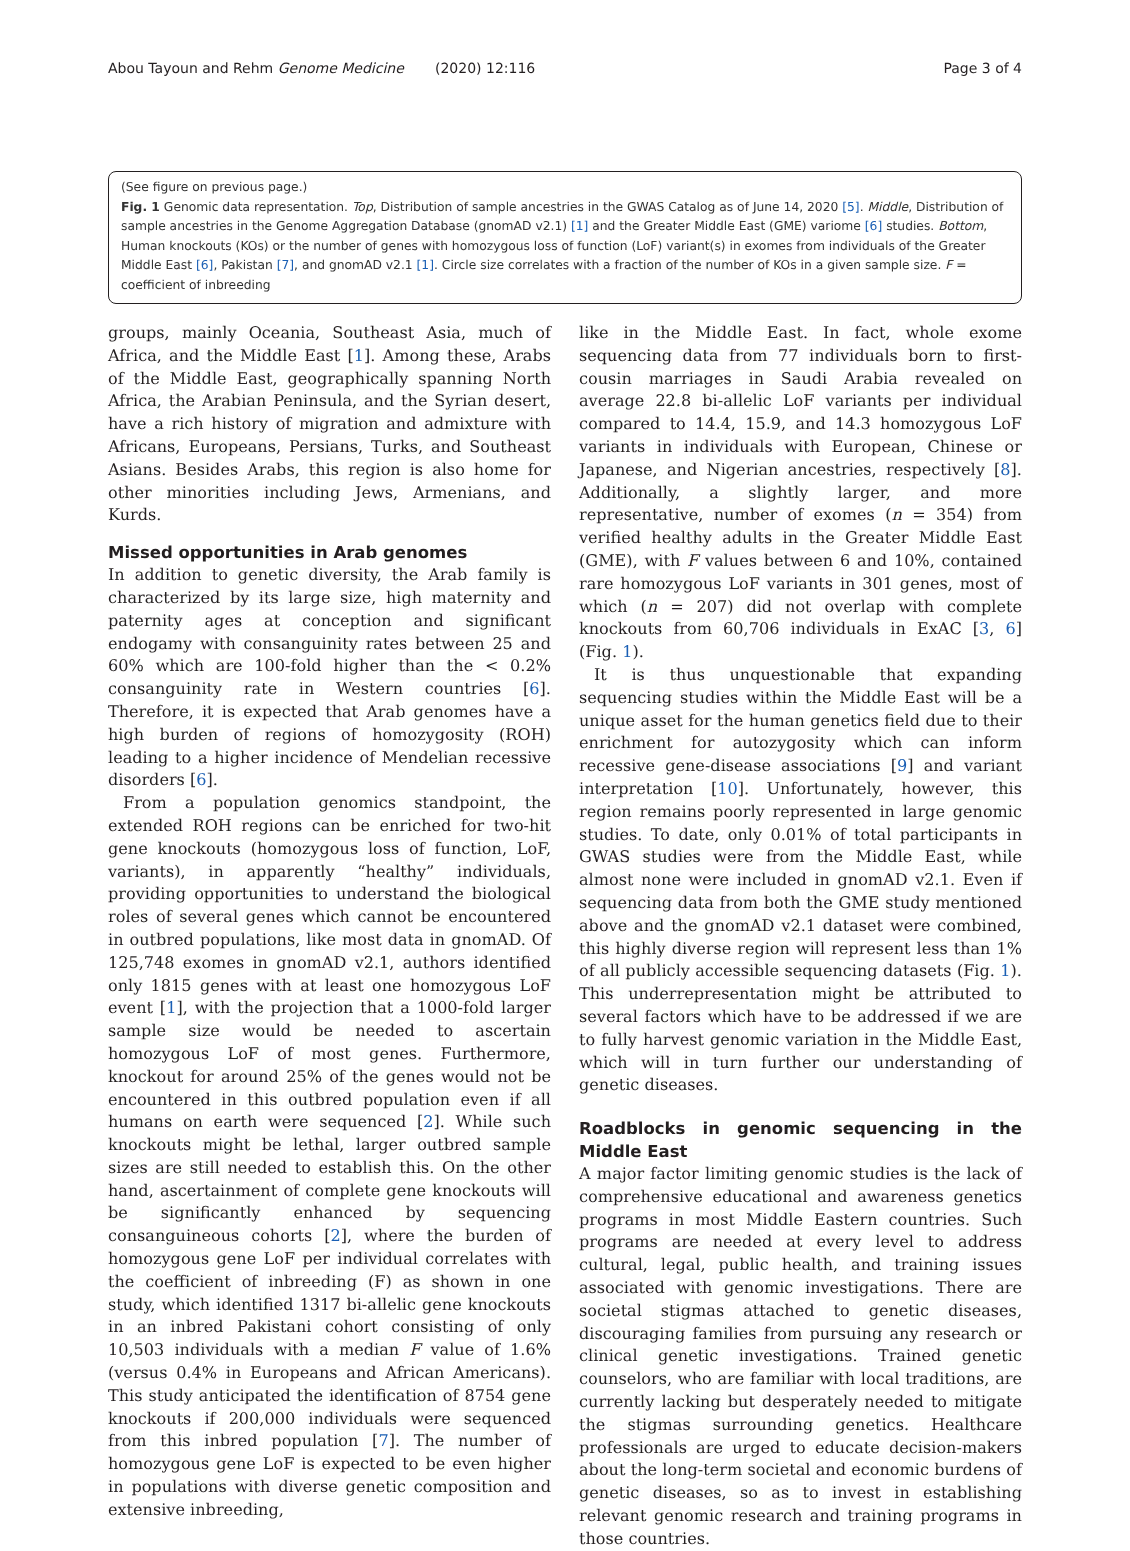Abou Tayoun and Rehm Genome Medicine (2020) 12:116 Page 3 of 4
(See figure on previous page.)
Fig. 1 Genomic data representation. Top, Distribution of sample ancestries in the GWAS Catalog as of June 14, 2020 [5]. Middle, Distribution of sample ancestries in the Genome Aggregation Database (gnomAD v2.1) [1] and the Greater Middle East (GME) variome [6] studies. Bottom, Human knockouts (KOs) or the number of genes with homozygous loss of function (LoF) variant(s) in exomes from individuals of the Greater Middle East [6], Pakistan [7], and gnomAD v2.1 [1]. Circle size correlates with a fraction of the number of KOs in a given sample size. F = coefficient of inbreeding
groups, mainly Oceania, Southeast Asia, much of Africa, and the Middle East [1]. Among these, Arabs of the Middle East, geographically spanning North Africa, the Arabian Peninsula, and the Syrian desert, have a rich history of migration and admixture with Africans, Europeans, Persians, Turks, and Southeast Asians. Besides Arabs, this region is also home for other minorities including Jews, Armenians, and Kurds.
Missed opportunities in Arab genomes
In addition to genetic diversity, the Arab family is characterized by its large size, high maternity and paternity ages at conception and significant endogamy with consanguinity rates between 25 and 60% which are 100-fold higher than the < 0.2% consanguinity rate in Western countries [6]. Therefore, it is expected that Arab genomes have a high burden of regions of homozygosity (ROH) leading to a higher incidence of Mendelian recessive disorders [6].
From a population genomics standpoint, the extended ROH regions can be enriched for two-hit gene knockouts (homozygous loss of function, LoF, variants), in apparently “healthy” individuals, providing opportunities to understand the biological roles of several genes which cannot be encountered in outbred populations, like most data in gnomAD. Of 125,748 exomes in gnomAD v2.1, authors identified only 1815 genes with at least one homozygous LoF event [1], with the projection that a 1000-fold larger sample size would be needed to ascertain homozygous LoF of most genes. Furthermore, knockout for around 25% of the genes would not be encountered in this outbred population even if all humans on earth were sequenced [2]. While such knockouts might be lethal, larger outbred sample sizes are still needed to establish this. On the other hand, ascertainment of complete gene knockouts will be significantly enhanced by sequencing consanguineous cohorts [2], where the burden of homozygous gene LoF per individual correlates with the coefficient of inbreeding (F) as shown in one study, which identified 1317 bi-allelic gene knockouts in an inbred Pakistani cohort consisting of only 10,503 individuals with a median F value of 1.6% (versus 0.4% in Europeans and African Americans). This study anticipated the identification of 8754 gene knockouts if 200,000 individuals were sequenced from this inbred population [7]. The number of homozygous gene LoF is expected to be even higher in populations with diverse genetic composition and extensive inbreeding,
like in the Middle East. In fact, whole exome sequencing data from 77 individuals born to first-cousin marriages in Saudi Arabia revealed on average 22.8 bi-allelic LoF variants per individual compared to 14.4, 15.9, and 14.3 homozygous LoF variants in individuals with European, Chinese or Japanese, and Nigerian ancestries, respectively [8]. Additionally, a slightly larger, and more representative, number of exomes (n = 354) from verified healthy adults in the Greater Middle East (GME), with F values between 6 and 10%, contained rare homozygous LoF variants in 301 genes, most of which (n = 207) did not overlap with complete knockouts from 60,706 individuals in ExAC [3, 6] (Fig. 1).
It is thus unquestionable that expanding sequencing studies within the Middle East will be a unique asset for the human genetics field due to their enrichment for autozygosity which can inform recessive gene-disease associations [9] and variant interpretation [10]. Unfortunately, however, this region remains poorly represented in large genomic studies. To date, only 0.01% of total participants in GWAS studies were from the Middle East, while almost none were included in gnomAD v2.1. Even if sequencing data from both the GME study mentioned above and the gnomAD v2.1 dataset were combined, this highly diverse region will represent less than 1% of all publicly accessible sequencing datasets (Fig. 1). This underrepresentation might be attributed to several factors which have to be addressed if we are to fully harvest genomic variation in the Middle East, which will in turn further our understanding of genetic diseases.
Roadblocks in genomic sequencing in the Middle East
A major factor limiting genomic studies is the lack of comprehensive educational and awareness genetics programs in most Middle Eastern countries. Such programs are needed at every level to address cultural, legal, public health, and training issues associated with genomic investigations. There are societal stigmas attached to genetic diseases, discouraging families from pursuing any research or clinical genetic investigations. Trained genetic counselors, who are familiar with local traditions, are currently lacking but desperately needed to mitigate the stigmas surrounding genetics. Healthcare professionals are urged to educate decision-makers about the long-term societal and economic burdens of genetic diseases, so as to invest in establishing relevant genomic research and training programs in those countries.